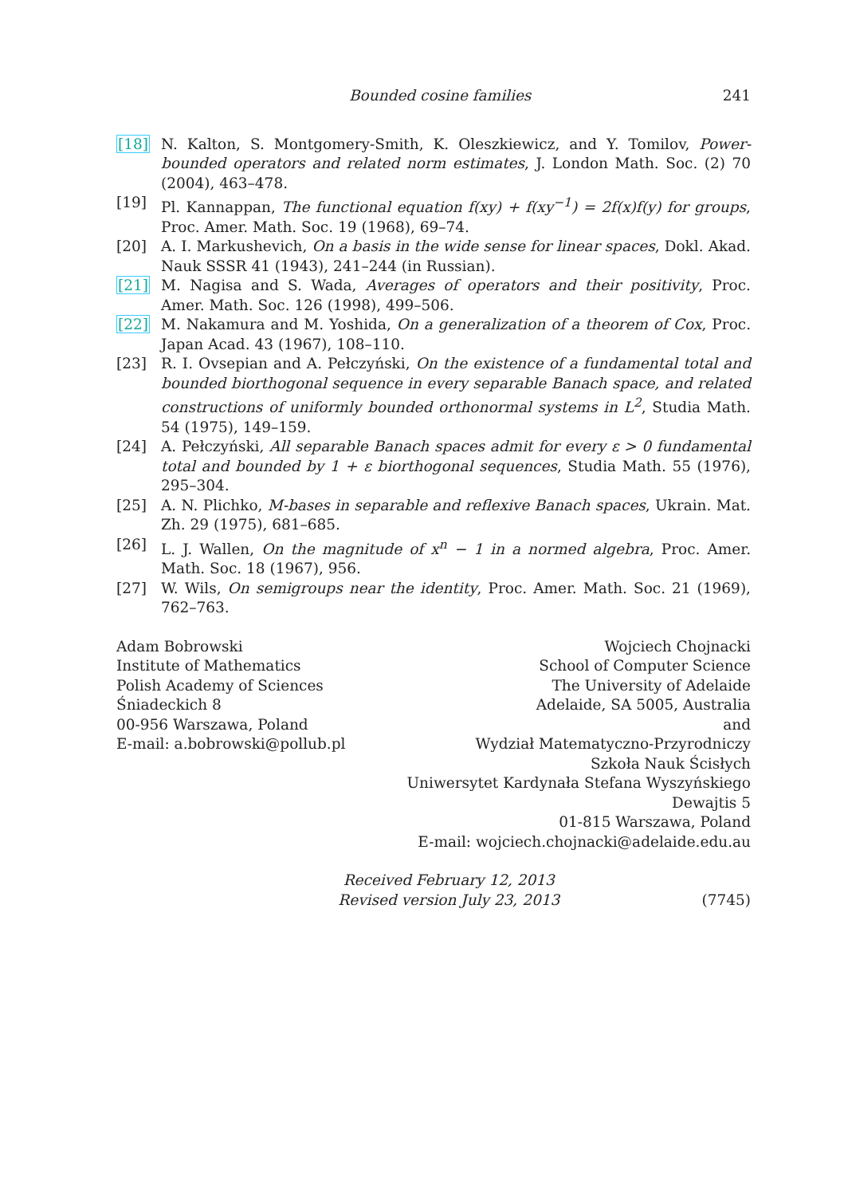Bounded cosine families 241
[18] N. Kalton, S. Montgomery-Smith, K. Oleszkiewicz, and Y. Tomilov, Power-bounded operators and related norm estimates, J. London Math. Soc. (2) 70 (2004), 463–478.
[19] Pl. Kannappan, The functional equation f(xy) + f(xy<sup>−1</sup>) = 2f(x)f(y) for groups, Proc. Amer. Math. Soc. 19 (1968), 69–74.
[20] A. I. Markushevich, On a basis in the wide sense for linear spaces, Dokl. Akad. Nauk SSSR 41 (1943), 241–244 (in Russian).
[21] M. Nagisa and S. Wada, Averages of operators and their positivity, Proc. Amer. Math. Soc. 126 (1998), 499–506.
[22] M. Nakamura and M. Yoshida, On a generalization of a theorem of Cox, Proc. Japan Acad. 43 (1967), 108–110.
[23] R. I. Ovsepian and A. Pełczyński, On the existence of a fundamental total and bounded biorthogonal sequence in every separable Banach space, and related constructions of uniformly bounded orthonormal systems in L<sup>2</sup>, Studia Math. 54 (1975), 149–159.
[24] A. Pełczyński, All separable Banach spaces admit for every ε > 0 fundamental total and bounded by 1 + ε biorthogonal sequences, Studia Math. 55 (1976), 295–304.
[25] A. N. Plichko, M-bases in separable and reflexive Banach spaces, Ukrain. Mat. Zh. 29 (1975), 681–685.
[26] L. J. Wallen, On the magnitude of x<sup>n</sup> − 1 in a normed algebra, Proc. Amer. Math. Soc. 18 (1967), 956.
[27] W. Wils, On semigroups near the identity, Proc. Amer. Math. Soc. 21 (1969), 762–763.
Adam Bobrowski
Institute of Mathematics
Polish Academy of Sciences
Śniadeckich 8
00-956 Warszawa, Poland
E-mail: a.bobrowski@pollub.pl
Wojciech Chojnacki
School of Computer Science
The University of Adelaide
Adelaide, SA 5005, Australia
and
Wydział Matematyczno-Przyrodniczy
Szkoła Nauk Ścisłych
Uniwersytet Kardynała Stefana Wyszyńskiego
Dewajtis 5
01-815 Warszawa, Poland
E-mail: wojciech.chojnacki@adelaide.edu.au
Received February 12, 2013
Revised version July 23, 2013
(7745)